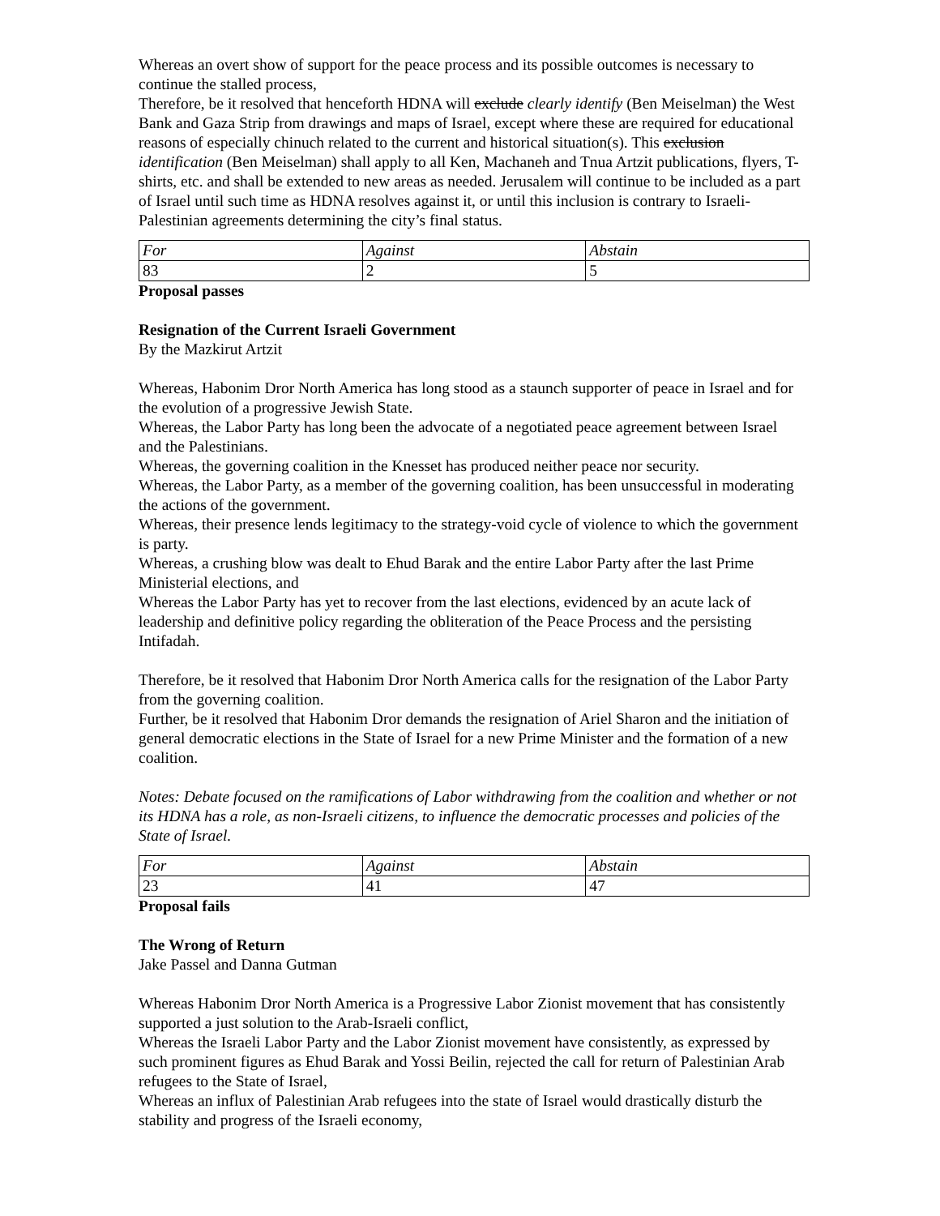Whereas an overt show of support for the peace process and its possible outcomes is necessary to continue the stalled process,
Therefore, be it resolved that henceforth HDNA will exclude clearly identify (Ben Meiselman) the West Bank and Gaza Strip from drawings and maps of Israel, except where these are required for educational reasons of especially chinuch related to the current and historical situation(s). This exclusion identification (Ben Meiselman) shall apply to all Ken, Machaneh and Tnua Artzit publications, flyers, T-shirts, etc. and shall be extended to new areas as needed. Jerusalem will continue to be included as a part of Israel until such time as HDNA resolves against it, or until this inclusion is contrary to Israeli-Palestinian agreements determining the city’s final status.
| For | Against | Abstain |
| 83 | 2 | 5 |
Proposal passes
Resignation of the Current Israeli Government
By the Mazkirut Artzit
Whereas, Habonim Dror North America has long stood as a staunch supporter of peace in Israel and for the evolution of a progressive Jewish State.
Whereas, the Labor Party has long been the advocate of a negotiated peace agreement between Israel and the Palestinians.
Whereas, the governing coalition in the Knesset has produced neither peace nor security.
Whereas, the Labor Party, as a member of the governing coalition, has been unsuccessful in moderating the actions of the government.
Whereas, their presence lends legitimacy to the strategy-void cycle of violence to which the government is party.
Whereas, a crushing blow was dealt to Ehud Barak and the entire Labor Party after the last Prime Ministerial elections, and
Whereas the Labor Party has yet to recover from the last elections, evidenced by an acute lack of leadership and definitive policy regarding the obliteration of the Peace Process and the persisting Intifadah.
Therefore, be it resolved that Habonim Dror North America calls for the resignation of the Labor Party from the governing coalition.
Further, be it resolved that Habonim Dror demands the resignation of Ariel Sharon and the initiation of general democratic elections in the State of Israel for a new Prime Minister and the formation of a new coalition.
Notes: Debate focused on the ramifications of Labor withdrawing from the coalition and whether or not its HDNA has a role, as non-Israeli citizens, to influence the democratic processes and policies of the State of Israel.
| For | Against | Abstain |
| 23 | 41 | 47 |
Proposal fails
The Wrong of Return
Jake Passel and Danna Gutman
Whereas Habonim Dror North America is a Progressive Labor Zionist movement that has consistently supported a just solution to the Arab-Israeli conflict,
Whereas the Israeli Labor Party and the Labor Zionist movement have consistently, as expressed by such prominent figures as Ehud Barak and Yossi Beilin, rejected the call for return of Palestinian Arab refugees to the State of Israel,
Whereas an influx of Palestinian Arab refugees into the state of Israel would drastically disturb the stability and progress of the Israeli economy,